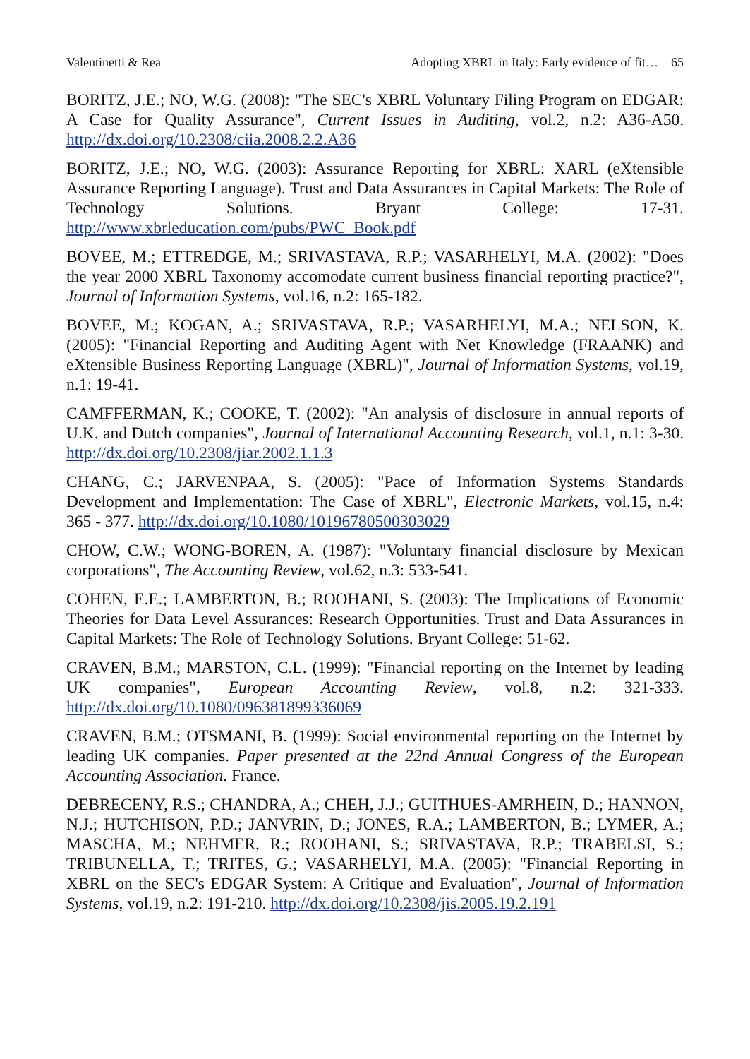Valentinetti & Rea Adopting XBRL in Italy: Early evidence of fit… 65
BORITZ, J.E.; NO, W.G. (2008): "The SEC's XBRL Voluntary Filing Program on EDGAR: A Case for Quality Assurance", Current Issues in Auditing, vol.2, n.2: A36-A50. http://dx.doi.org/10.2308/ciia.2008.2.2.A36
BORITZ, J.E.; NO, W.G. (2003): Assurance Reporting for XBRL: XARL (eXtensible Assurance Reporting Language). Trust and Data Assurances in Capital Markets: The Role of Technology Solutions. Bryant College: 17-31. http://www.xbrleducation.com/pubs/PWC_Book.pdf
BOVEE, M.; ETTREDGE, M.; SRIVASTAVA, R.P.; VASARHELYI, M.A. (2002): "Does the year 2000 XBRL Taxonomy accomodate current business financial reporting practice?", Journal of Information Systems, vol.16, n.2: 165-182.
BOVEE, M.; KOGAN, A.; SRIVASTAVA, R.P.; VASARHELYI, M.A.; NELSON, K. (2005): "Financial Reporting and Auditing Agent with Net Knowledge (FRAANK) and eXtensible Business Reporting Language (XBRL)", Journal of Information Systems, vol.19, n.1: 19-41.
CAMFFERMAN, K.; COOKE, T. (2002): "An analysis of disclosure in annual reports of U.K. and Dutch companies", Journal of International Accounting Research, vol.1, n.1: 3-30. http://dx.doi.org/10.2308/jiar.2002.1.1.3
CHANG, C.; JARVENPAA, S. (2005): "Pace of Information Systems Standards Development and Implementation: The Case of XBRL", Electronic Markets, vol.15, n.4: 365 - 377. http://dx.doi.org/10.1080/10196780500303029
CHOW, C.W.; WONG-BOREN, A. (1987): "Voluntary financial disclosure by Mexican corporations", The Accounting Review, vol.62, n.3: 533-541.
COHEN, E.E.; LAMBERTON, B.; ROOHANI, S. (2003): The Implications of Economic Theories for Data Level Assurances: Research Opportunities. Trust and Data Assurances in Capital Markets: The Role of Technology Solutions. Bryant College: 51-62.
CRAVEN, B.M.; MARSTON, C.L. (1999): "Financial reporting on the Internet by leading UK companies", European Accounting Review, vol.8, n.2: 321-333. http://dx.doi.org/10.1080/096381899336069
CRAVEN, B.M.; OTSMANI, B. (1999): Social environmental reporting on the Internet by leading UK companies. Paper presented at the 22nd Annual Congress of the European Accounting Association. France.
DEBRECENY, R.S.; CHANDRA, A.; CHEH, J.J.; GUITHUES-AMRHEIN, D.; HANNON, N.J.; HUTCHISON, P.D.; JANVRIN, D.; JONES, R.A.; LAMBERTON, B.; LYMER, A.; MASCHA, M.; NEHMER, R.; ROOHANI, S.; SRIVASTAVA, R.P.; TRABELSI, S.; TRIBUNELLA, T.; TRITES, G.; VASARHELYI, M.A. (2005): "Financial Reporting in XBRL on the SEC's EDGAR System: A Critique and Evaluation", Journal of Information Systems, vol.19, n.2: 191-210. http://dx.doi.org/10.2308/jis.2005.19.2.191